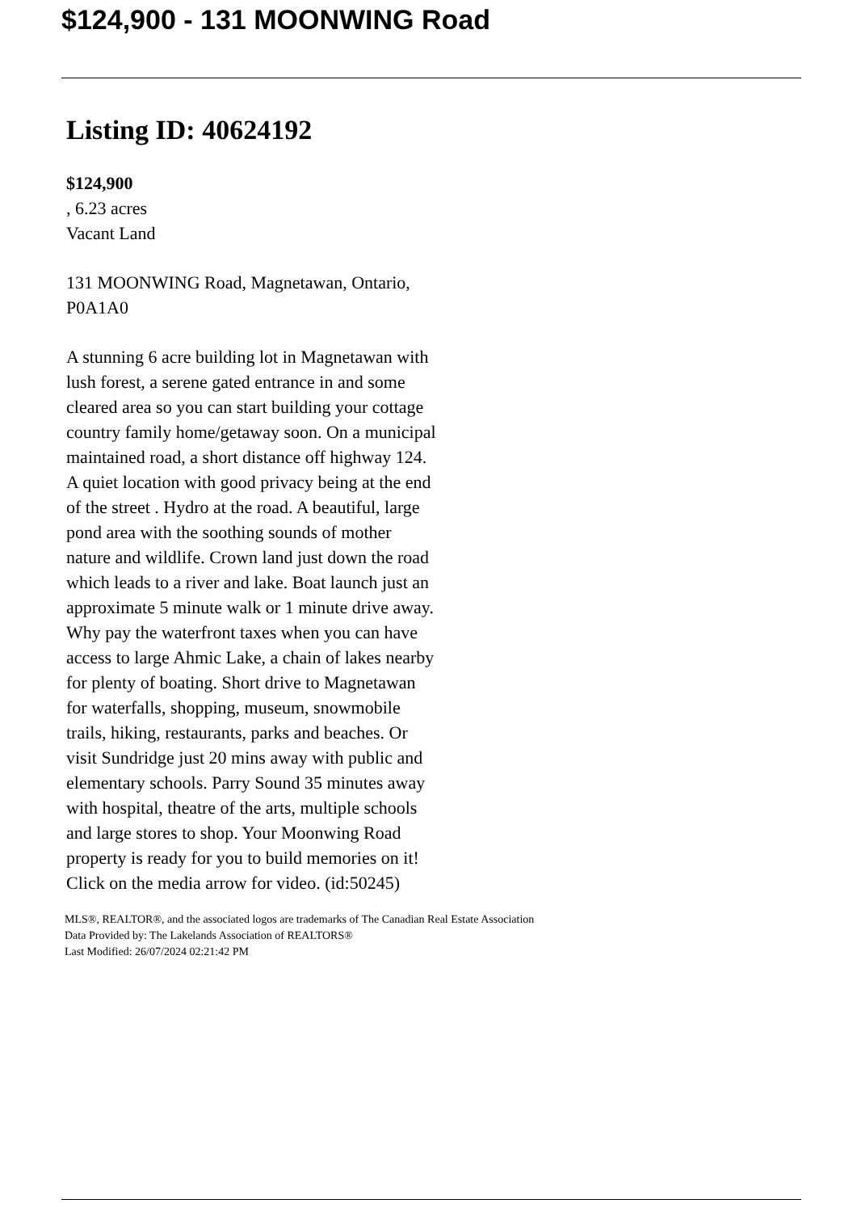$124,900 - 131 MOONWING Road
Listing ID: 40624192
$124,900
, 6.23 acres
Vacant Land
131 MOONWING Road, Magnetawan, Ontario, P0A1A0
A stunning 6 acre building lot in Magnetawan with lush forest, a serene gated entrance in and some cleared area so you can start building your cottage country family home/getaway soon. On a municipal maintained road, a short distance off highway 124. A quiet location with good privacy being at the end of the street . Hydro at the road. A beautiful, large pond area with the soothing sounds of mother nature and wildlife. Crown land just down the road which leads to a river and lake. Boat launch just an approximate 5 minute walk or 1 minute drive away. Why pay the waterfront taxes when you can have access to large Ahmic Lake, a chain of lakes nearby for plenty of boating. Short drive to Magnetawan for waterfalls, shopping, museum, snowmobile trails, hiking, restaurants, parks and beaches. Or visit Sundridge just 20 mins away with public and elementary schools. Parry Sound 35 minutes away with hospital, theatre of the arts, multiple schools and large stores to shop. Your Moonwing Road property is ready for you to build memories on it! Click on the media arrow for video. (id:50245)
MLS®, REALTOR®, and the associated logos are trademarks of The Canadian Real Estate Association
Data Provided by: The Lakelands Association of REALTORS®
Last Modified: 26/07/2024 02:21:42 PM